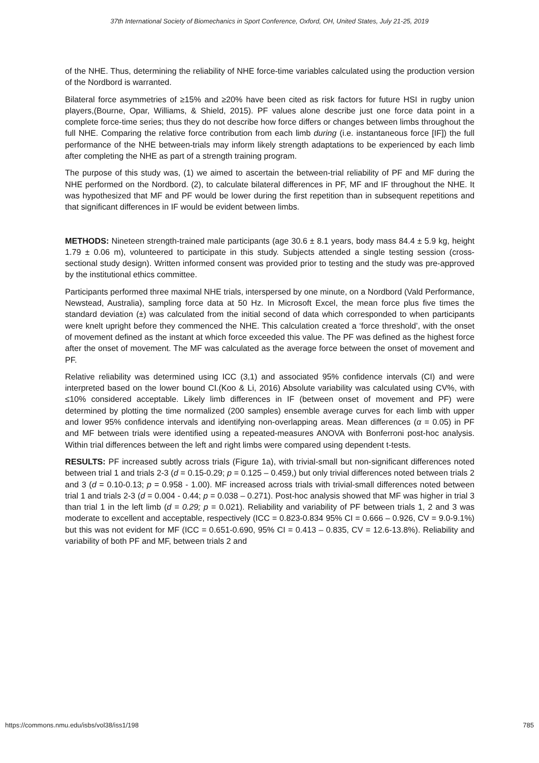37th International Society of Biomechanics in Sport Conference, Oxford, OH, United States, July 21-25, 2019
of the NHE. Thus, determining the reliability of NHE force-time variables calculated using the production version of the Nordbord is warranted.
Bilateral force asymmetries of ≥15% and ≥20% have been cited as risk factors for future HSI in rugby union players,(Bourne, Opar, Williams, & Shield, 2015). PF values alone describe just one force data point in a complete force-time series; thus they do not describe how force differs or changes between limbs throughout the full NHE. Comparing the relative force contribution from each limb during (i.e. instantaneous force [IF]) the full performance of the NHE between-trials may inform likely strength adaptations to be experienced by each limb after completing the NHE as part of a strength training program.
The purpose of this study was, (1) we aimed to ascertain the between-trial reliability of PF and MF during the NHE performed on the Nordbord. (2), to calculate bilateral differences in PF, MF and IF throughout the NHE. It was hypothesized that MF and PF would be lower during the first repetition than in subsequent repetitions and that significant differences in IF would be evident between limbs.
METHODS: Nineteen strength-trained male participants (age 30.6 ± 8.1 years, body mass 84.4 ± 5.9 kg, height 1.79 ± 0.06 m), volunteered to participate in this study. Subjects attended a single testing session (cross-sectional study design). Written informed consent was provided prior to testing and the study was pre-approved by the institutional ethics committee.
Participants performed three maximal NHE trials, interspersed by one minute, on a Nordbord (Vald Performance, Newstead, Australia), sampling force data at 50 Hz. In Microsoft Excel, the mean force plus five times the standard deviation (±) was calculated from the initial second of data which corresponded to when participants were knelt upright before they commenced the NHE. This calculation created a ‘force threshold’, with the onset of movement defined as the instant at which force exceeded this value. The PF was defined as the highest force after the onset of movement. The MF was calculated as the average force between the onset of movement and PF.
Relative reliability was determined using ICC (3,1) and associated 95% confidence intervals (CI) and were interpreted based on the lower bound CI.(Koo & Li, 2016) Absolute variability was calculated using CV%, with ≤10% considered acceptable. Likely limb differences in IF (between onset of movement and PF) were determined by plotting the time normalized (200 samples) ensemble average curves for each limb with upper and lower 95% confidence intervals and identifying non-overlapping areas. Mean differences (α = 0.05) in PF and MF between trials were identified using a repeated-measures ANOVA with Bonferroni post-hoc analysis. Within trial differences between the left and right limbs were compared using dependent t-tests.
RESULTS: PF increased subtly across trials (Figure 1a), with trivial-small but non-significant differences noted between trial 1 and trials 2-3 (d = 0.15-0.29; p = 0.125 – 0.459,) but only trivial differences noted between trials 2 and 3 (d = 0.10-0.13; p = 0.958 - 1.00). MF increased across trials with trivial-small differences noted between trial 1 and trials 2-3 (d = 0.004 - 0.44; p = 0.038 – 0.271). Post-hoc analysis showed that MF was higher in trial 3 than trial 1 in the left limb (d = 0.29; p = 0.021). Reliability and variability of PF between trials 1, 2 and 3 was moderate to excellent and acceptable, respectively (ICC = 0.823-0.834 95% CI = 0.666 – 0.926, CV = 9.0-9.1%) but this was not evident for MF (ICC = 0.651-0.690, 95% CI = 0.413 – 0.835, CV = 12.6-13.8%). Reliability and variability of both PF and MF, between trials 2 and
https://commons.nmu.edu/isbs/vol38/iss1/198 785